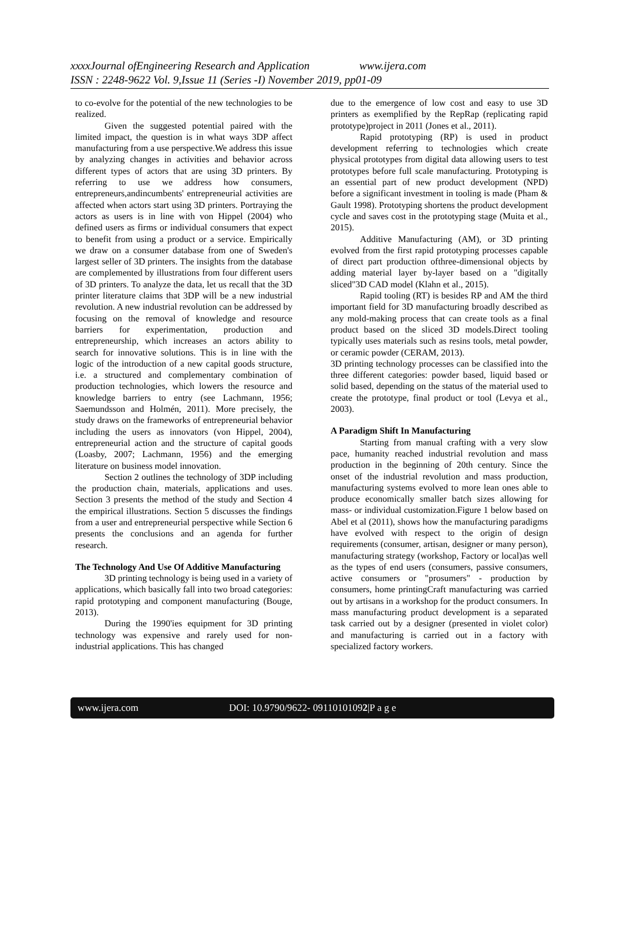xxxxJournal ofEngineering Research and Application www.ijera.com
ISSN : 2248-9622 Vol. 9,Issue 11 (Series -I) November 2019, pp01-09
to co-evolve for the potential of the new technologies to be realized.
Given the suggested potential paired with the limited impact, the question is in what ways 3DP affect manufacturing from a use perspective.We address this issue by analyzing changes in activities and behavior across different types of actors that are using 3D printers. By referring to use we address how consumers, entrepreneurs,andincumbents' entrepreneurial activities are affected when actors start using 3D printers. Portraying the actors as users is in line with von Hippel (2004) who defined users as firms or individual consumers that expect to benefit from using a product or a service. Empirically we draw on a consumer database from one of Sweden's largest seller of 3D printers. The insights from the database are complemented by illustrations from four different users of 3D printers. To analyze the data, let us recall that the 3D printer literature claims that 3DP will be a new industrial revolution. A new industrial revolution can be addressed by focusing on the removal of knowledge and resource barriers for experimentation, production and entrepreneurship, which increases an actors ability to search for innovative solutions. This is in line with the logic of the introduction of a new capital goods structure, i.e. a structured and complementary combination of production technologies, which lowers the resource and knowledge barriers to entry (see Lachmann, 1956; Saemundsson and Holmén, 2011). More precisely, the study draws on the frameworks of entrepreneurial behavior including the users as innovators (von Hippel, 2004), entrepreneurial action and the structure of capital goods (Loasby, 2007; Lachmann, 1956) and the emerging literature on business model innovation.
Section 2 outlines the technology of 3DP including the production chain, materials, applications and uses. Section 3 presents the method of the study and Section 4 the empirical illustrations. Section 5 discusses the findings from a user and entrepreneurial perspective while Section 6 presents the conclusions and an agenda for further research.
The Technology And Use Of Additive Manufacturing
3D printing technology is being used in a variety of applications, which basically fall into two broad categories: rapid prototyping and component manufacturing (Bouge, 2013).
During the 1990'ies equipment for 3D printing technology was expensive and rarely used for non-industrial applications. This has changed
due to the emergence of low cost and easy to use 3D printers as exemplified by the RepRap (replicating rapid prototype)project in 2011 (Jones et al., 2011).
Rapid prototyping (RP) is used in product development referring to technologies which create physical prototypes from digital data allowing users to test prototypes before full scale manufacturing. Prototyping is an essential part of new product development (NPD) before a significant investment in tooling is made (Pham & Gault 1998). Prototyping shortens the product development cycle and saves cost in the prototyping stage (Muita et al., 2015).
Additive Manufacturing (AM), or 3D printing evolved from the first rapid prototyping processes capable of direct part production ofthree-dimensional objects by adding material layer by-layer based on a "digitally sliced"3D CAD model (Klahn et al., 2015).
Rapid tooling (RT) is besides RP and AM the third important field for 3D manufacturing broadly described as any mold-making process that can create tools as a final product based on the sliced 3D models.Direct tooling typically uses materials such as resins tools, metal powder, or ceramic powder (CERAM, 2013).
3D printing technology processes can be classified into the three different categories: powder based, liquid based or solid based, depending on the status of the material used to create the prototype, final product or tool (Levya et al., 2003).
A Paradigm Shift In Manufacturing
Starting from manual crafting with a very slow pace, humanity reached industrial revolution and mass production in the beginning of 20th century. Since the onset of the industrial revolution and mass production, manufacturing systems evolved to more lean ones able to produce economically smaller batch sizes allowing for mass- or individual customization.Figure 1 below based on Abel et al (2011), shows how the manufacturing paradigms have evolved with respect to the origin of design requirements (consumer, artisan, designer or many person), manufacturing strategy (workshop, Factory or local)as well as the types of end users (consumers, passive consumers, active consumers or "prosumers" - production by consumers, home printingCraft manufacturing was carried out by artisans in a workshop for the product consumers. In mass manufacturing product development is a separated task carried out by a designer (presented in violet color) and manufacturing is carried out in a factory with specialized factory workers.
www.ijera.com DOI: 10.9790/9622- 09110101092|P a g e